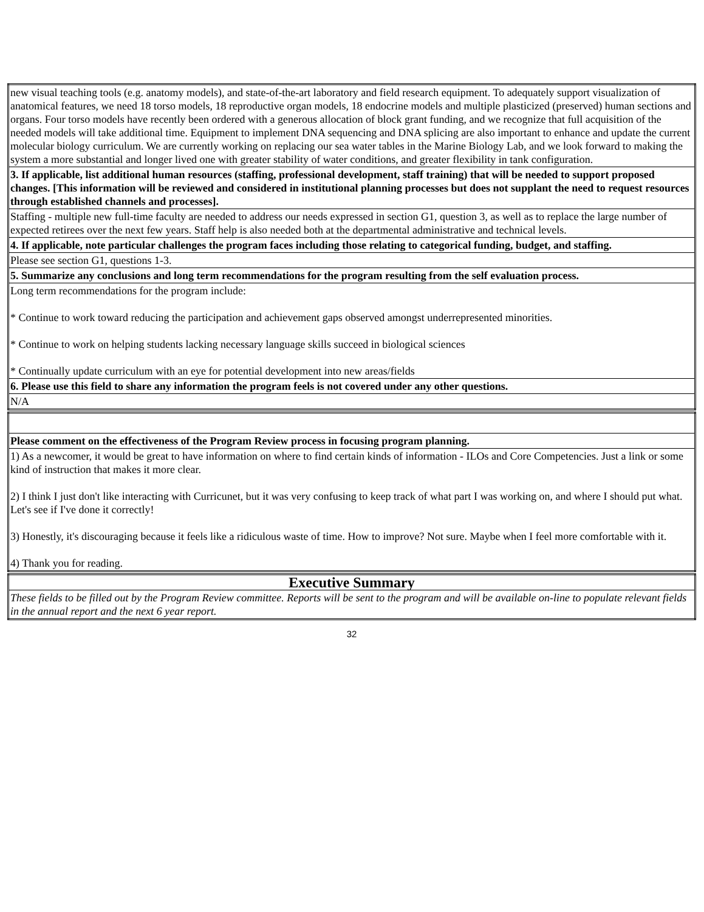| new visual teaching tools (e.g. anatomy models), and state-of-the-art laboratory and field research equipment. To adequately support visualization of anatomical features, we need 18 torso models, 18 reproductive organ models, 18 endocrine models and multiple plasticized (preserved) human sections and organs. Four torso models have recently been ordered with a generous allocation of block grant funding, and we recognize that full acquisition of the needed models will take additional time. Equipment to implement DNA sequencing and DNA splicing are also important to enhance and update the current molecular biology curriculum. We are currently working on replacing our sea water tables in the Marine Biology Lab, and we look forward to making the system a more substantial and longer lived one with greater stability of water conditions, and greater flexibility in tank configuration. |
| 3. If applicable, list additional human resources (staffing, professional development, staff training) that will be needed to support proposed changes. [This information will be reviewed and considered in institutional planning processes but does not supplant the need to request resources through established channels and processes]. |
| Staffing - multiple new full-time faculty are needed to address our needs expressed in section G1, question 3, as well as to replace the large number of expected retirees over the next few years. Staff help is also needed both at the departmental administrative and technical levels. |
| 4. If applicable, note particular challenges the program faces including those relating to categorical funding, budget, and staffing. |
| Please see section G1, questions 1-3. |
| 5. Summarize any conclusions and long term recommendations for the program resulting from the self evaluation process. |
| Long term recommendations for the program include: * Continue to work toward reducing the participation and achievement gaps observed amongst underrepresented minorities. * Continue to work on helping students lacking necessary language skills succeed in biological sciences * Continually update curriculum with an eye for potential development into new areas/fields |
| 6. Please use this field to share any information the program feels is not covered under any other questions. |
| N/A |
| Please comment on the effectiveness of the Program Review process in focusing program planning. |
| 1) As a newcomer, it would be great to have information on where to find certain kinds of information - ILOs and Core Competencies. Just a link or some kind of instruction that makes it more clear. 2) I think I just don't like interacting with Curricunet, but it was very confusing to keep track of what part I was working on, and where I should put what. Let's see if I've done it correctly! 3) Honestly, it's discouraging because it feels like a ridiculous waste of time. How to improve? Not sure. Maybe when I feel more comfortable with it. 4) Thank you for reading. |
| Executive Summary |
| These fields to be filled out by the Program Review committee. Reports will be sent to the program and will be available on-line to populate relevant fields in the annual report and the next 6 year report. |
32